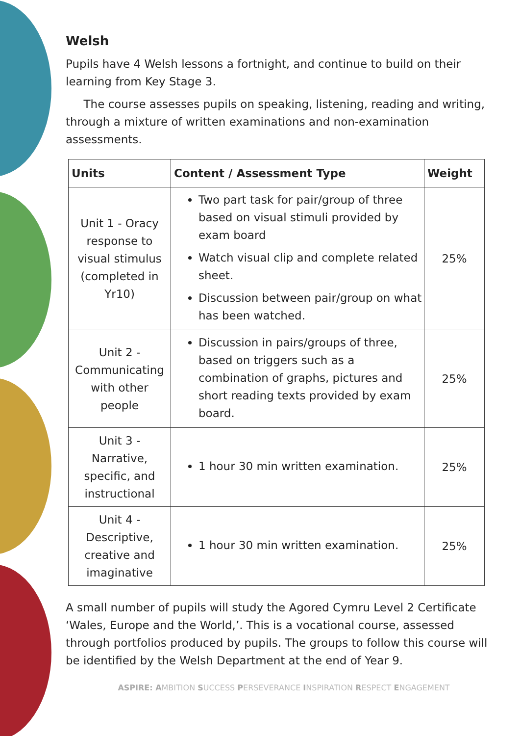Welsh
Pupils have 4 Welsh lessons a fortnight, and continue to build on their learning from Key Stage 3.
The course assesses pupils on speaking, listening, reading and writing, through a mixture of written examinations and non-examination assessments.
| Units | Content / Assessment Type | Weight |
| --- | --- | --- |
| Unit 1 - Oracy response to visual stimulus (completed in Yr10) | Two part task for pair/group of three based on visual stimuli provided by exam board Watch visual clip and complete related sheet. Discussion between pair/group on what has been watched. | 25% |
| Unit 2 - Communicating with other people | Discussion in pairs/groups of three, based on triggers such as a combination of graphs, pictures and short reading texts provided by exam board. | 25% |
| Unit 3 - Narrative, specific, and instructional | 1 hour 30 min written examination. | 25% |
| Unit 4 - Descriptive, creative and imaginative | 1 hour 30 min written examination. | 25% |
A small number of pupils will study the Agored Cymru Level 2 Certificate ‘Wales, Europe and the World,’. This is a vocational course, assessed through portfolios produced by pupils. The groups to follow this course will be identified by the Welsh Department at the end of Year 9.
ASPIRE: AMBITION SUCCESS PERSEVERANCE INSPIRATION RESPECT ENGAGEMENT